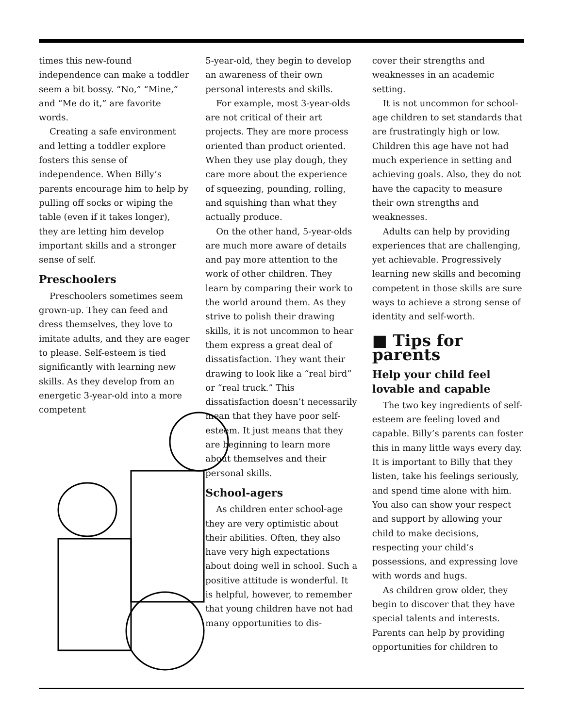times this new-found independence can make a toddler seem a bit bossy. “No,” “Mine,” and “Me do it,” are favorite words.
Creating a safe environment and letting a toddler explore fosters this sense of independence. When Billy’s parents encourage him to help by pulling off socks or wiping the table (even if it takes longer), they are letting him develop important skills and a stronger sense of self.
Preschoolers
Preschoolers sometimes seem grown-up. They can feed and dress themselves, they love to imitate adults, and they are eager to please. Self-esteem is tied significantly with learning new skills. As they develop from an energetic 3-year-old into a more competent
5-year-old, they begin to develop an awareness of their own personal interests and skills.
For example, most 3-year-olds are not critical of their art projects. They are more process oriented than product oriented. When they use play dough, they care more about the experience of squeezing, pounding, rolling, and squishing than what they actually produce.
On the other hand, 5-year-olds are much more aware of details and pay more attention to the work of other children. They learn by comparing their work to the world around them. As they strive to polish their drawing skills, it is not uncommon to hear them express a great deal of dissatisfaction. They want their drawing to look like a “real bird” or “real truck.” This dissatisfaction doesn’t necessarily mean that they have poor self-esteem. It just means that they are beginning to learn more about themselves and their personal skills.
School-agers
As children enter school-age they are very optimistic about their abilities. Often, they also have very high expectations about doing well in school. Such a positive attitude is wonderful. It is helpful, however, to remember that young children have not had many opportunities to dis-
cover their strengths and weaknesses in an academic setting.
It is not uncommon for school-age children to set standards that are frustratingly high or low. Children this age have not had much experience in setting and achieving goals. Also, they do not have the capacity to measure their own strengths and weaknesses.
Adults can help by providing experiences that are challenging, yet achievable. Progressively learning new skills and becoming competent in those skills are sure ways to achieve a strong sense of identity and self-worth.
■ Tips for parents
Help your child feel lovable and capable
The two key ingredients of self-esteem are feeling loved and capable. Billy’s parents can foster this in many little ways every day. It is important to Billy that they listen, take his feelings seriously, and spend time alone with him. You also can show your respect and support by allowing your child to make decisions, respecting your child’s possessions, and expressing love with words and hugs.
As children grow older, they begin to discover that they have special talents and interests. Parents can help by providing opportunities for children to